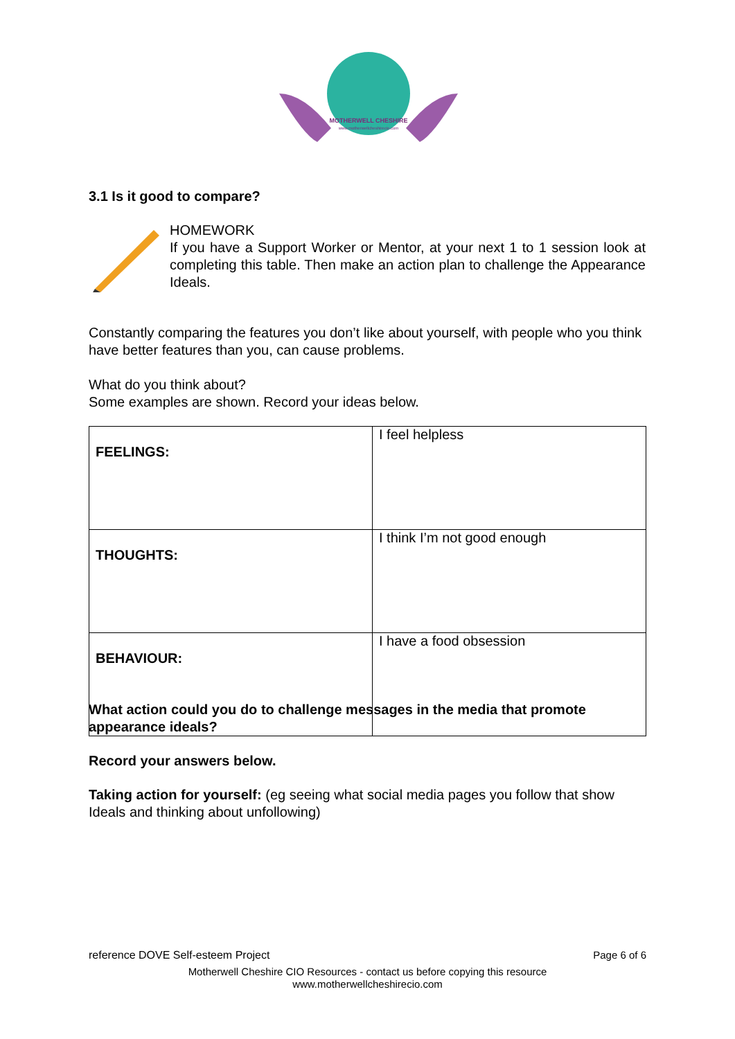MOTHERWELL CHESHIRE
www.motherwellcheshirecio.com
3.1 Is it good to compare?
HOMEWORK
If you have a Support Worker or Mentor, at your next 1 to 1 session look at completing this table. Then make an action plan to challenge the Appearance Ideals.
Constantly comparing the features you don’t like about yourself, with people who you think have better features than you, can cause problems.
What do you think about?
Some examples are shown. Record your ideas below.
| FEELINGS: | I feel helpless |
| THOUGHTS: | I think I’m not good enough |
| BEHAVIOUR: | I have a food obsession |
What action could you do to challenge messages in the media that promote appearance ideals?
Record your answers below.
Taking action for yourself: (eg seeing what social media pages you follow that show Ideals and thinking about unfollowing)
reference DOVE Self-esteem Project Page 6 of 6
Motherwell Cheshire CIO Resources - contact us before copying this resource
www.motherwellcheshirecio.com